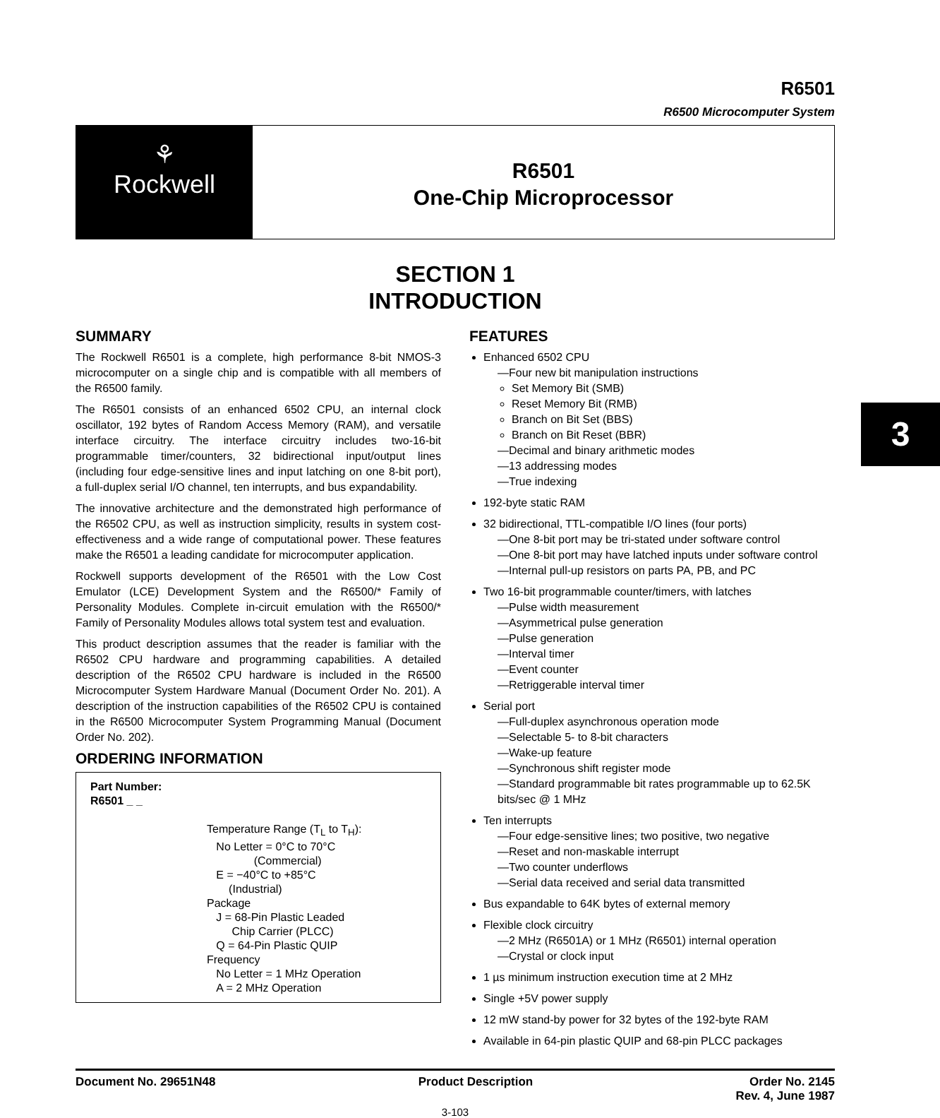3
R6501
R6500 Microcomputer System
⚘
Rockwell
R6501
One-Chip Microprocessor
SECTION 1
INTRODUCTION
SUMMARY
The Rockwell R6501 is a complete, high performance 8-bit NMOS-3 microcomputer on a single chip and is compatible with all members of the R6500 family.
The R6501 consists of an enhanced 6502 CPU, an internal clock oscillator, 192 bytes of Random Access Memory (RAM), and versatile interface circuitry. The interface circuitry includes two-16-bit programmable timer/counters, 32 bidirectional input/output lines (including four edge-sensitive lines and input latching on one 8-bit port), a full-duplex serial I/O channel, ten interrupts, and bus expandability.
The innovative architecture and the demonstrated high performance of the R6502 CPU, as well as instruction simplicity, results in system cost-effectiveness and a wide range of computational power. These features make the R6501 a leading candidate for microcomputer application.
Rockwell supports development of the R6501 with the Low Cost Emulator (LCE) Development System and the R6500/* Family of Personality Modules. Complete in-circuit emulation with the R6500/* Family of Personality Modules allows total system test and evaluation.
This product description assumes that the reader is familiar with the R6502 CPU hardware and programming capabilities. A detailed description of the R6502 CPU hardware is included in the R6500 Microcomputer System Hardware Manual (Document Order No. 201). A description of the instruction capabilities of the R6502 CPU is contained in the R6500 Microcomputer System Programming Manual (Document Order No. 202).
ORDERING INFORMATION
Part Number:
R6501 _ _
Temperature Range (T<sub>L</sub> to T<sub>H</sub>):
No Letter = 0°C to 70°C
(Commercial)
E = −40°C to +85°C
(Industrial)
Package
J = 68-Pin Plastic Leaded
Chip Carrier (PLCC)
Q = 64-Pin Plastic QUIP
Frequency
No Letter = 1 MHz Operation
A = 2 MHz Operation
FEATURES
Enhanced 6502 CPU
—Four new bit manipulation instructions
Set Memory Bit (SMB)
Reset Memory Bit (RMB)
Branch on Bit Set (BBS)
Branch on Bit Reset (BBR)
—Decimal and binary arithmetic modes
—13 addressing modes
—True indexing
192-byte static RAM
32 bidirectional, TTL-compatible I/O lines (four ports)
—One 8-bit port may be tri-stated under software control
—One 8-bit port may have latched inputs under software control
—Internal pull-up resistors on parts PA, PB, and PC
Two 16-bit programmable counter/timers, with latches
—Pulse width measurement
—Asymmetrical pulse generation
—Pulse generation
—Interval timer
—Event counter
—Retriggerable interval timer
Serial port
—Full-duplex asynchronous operation mode
—Selectable 5- to 8-bit characters
—Wake-up feature
—Synchronous shift register mode
—Standard programmable bit rates programmable up to 62.5K bits/sec @ 1 MHz
Ten interrupts
—Four edge-sensitive lines; two positive, two negative
—Reset and non-maskable interrupt
—Two counter underflows
—Serial data received and serial data transmitted
Bus expandable to 64K bytes of external memory
Flexible clock circuitry
—2 MHz (R6501A) or 1 MHz (R6501) internal operation
—Crystal or clock input
1 µs minimum instruction execution time at 2 MHz
Single +5V power supply
12 mW stand-by power for 32 bytes of the 192-byte RAM
Available in 64-pin plastic QUIP and 68-pin PLCC packages
Document No. 29651N48 Product Description Order No. 2145
Rev. 4, June 1987
3-103